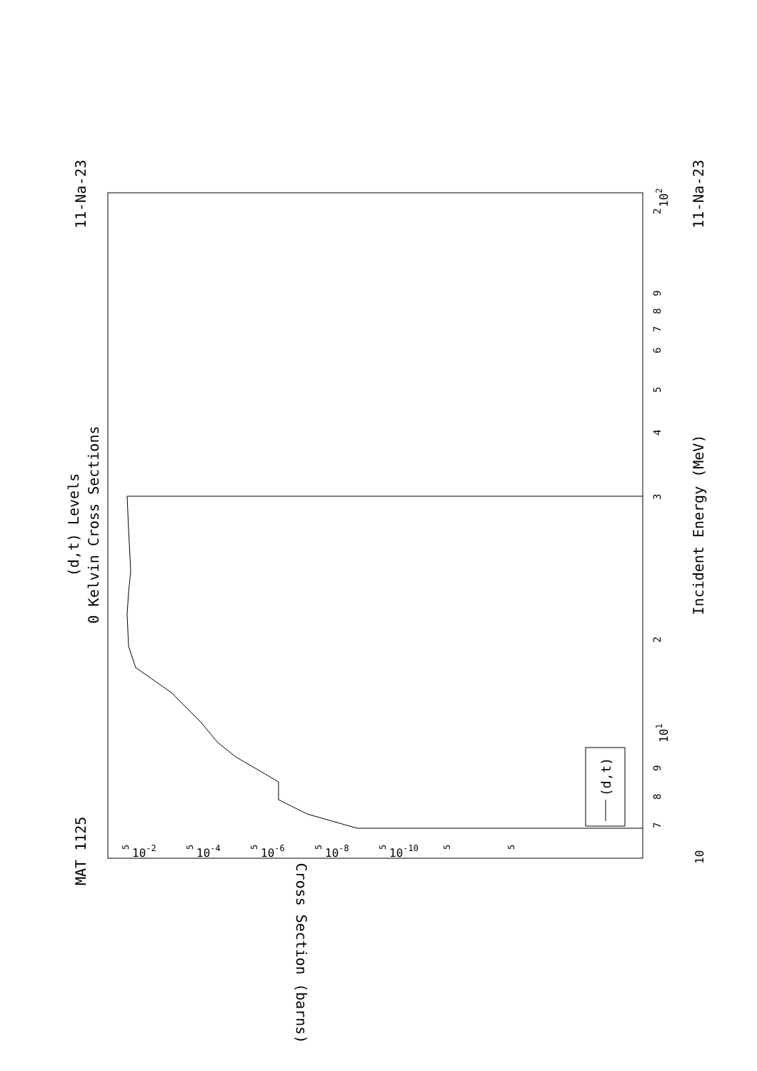MAT 1125
11-Na-23
11-Na-23
(d,t) Levels
0 Kelvin Cross Sections
Incident Energy (MeV)
10
7
8
9
101
2
3
4
5
6
7
8
9
102
2
Cross Section (barns)
10-2
10-4
10-6
10-8
10-10
5
5
5
5
5
5
5
(d,t)